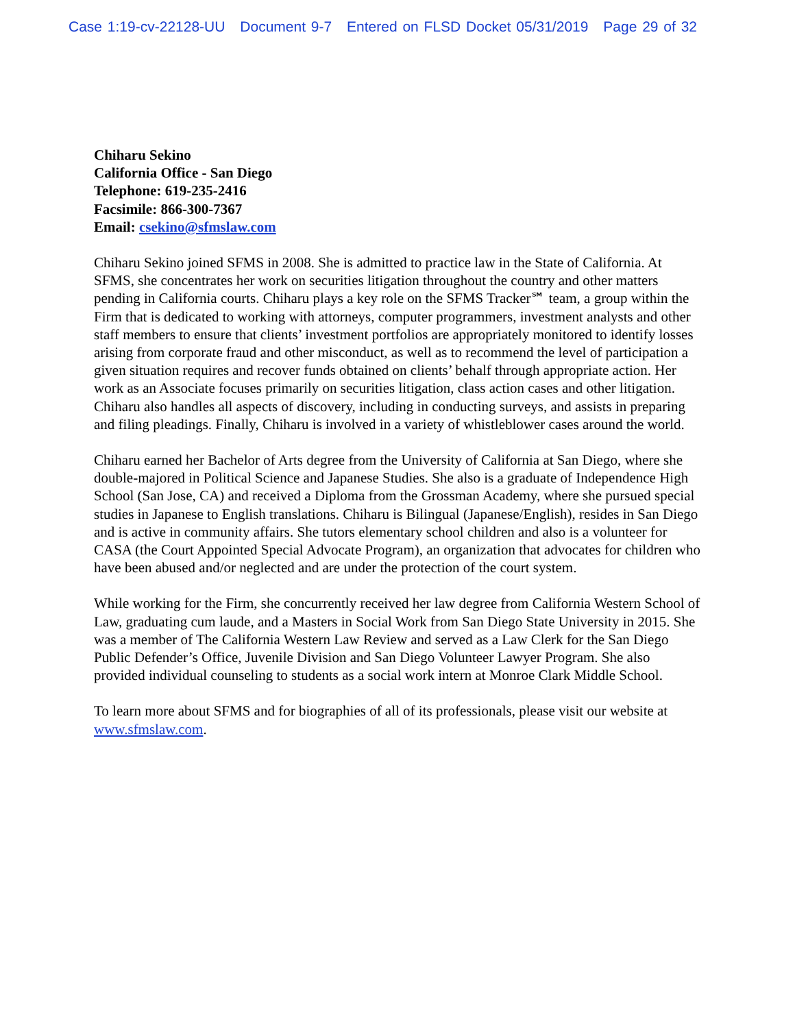Case 1:19-cv-22128-UU Document 9-7 Entered on FLSD Docket 05/31/2019 Page 29 of 32
Chiharu Sekino
California Office - San Diego
Telephone: 619-235-2416
Facsimile: 866-300-7367
Email: csekino@sfmslaw.com
Chiharu Sekino joined SFMS in 2008. She is admitted to practice law in the State of California. At SFMS, she concentrates her work on securities litigation throughout the country and other matters pending in California courts. Chiharu plays a key role on the SFMS Tracker℠ team, a group within the Firm that is dedicated to working with attorneys, computer programmers, investment analysts and other staff members to ensure that clients’ investment portfolios are appropriately monitored to identify losses arising from corporate fraud and other misconduct, as well as to recommend the level of participation a given situation requires and recover funds obtained on clients’ behalf through appropriate action. Her work as an Associate focuses primarily on securities litigation, class action cases and other litigation. Chiharu also handles all aspects of discovery, including in conducting surveys, and assists in preparing and filing pleadings. Finally, Chiharu is involved in a variety of whistleblower cases around the world.
Chiharu earned her Bachelor of Arts degree from the University of California at San Diego, where she double-majored in Political Science and Japanese Studies. She also is a graduate of Independence High School (San Jose, CA) and received a Diploma from the Grossman Academy, where she pursued special studies in Japanese to English translations. Chiharu is Bilingual (Japanese/English), resides in San Diego and is active in community affairs. She tutors elementary school children and also is a volunteer for CASA (the Court Appointed Special Advocate Program), an organization that advocates for children who have been abused and/or neglected and are under the protection of the court system.
While working for the Firm, she concurrently received her law degree from California Western School of Law, graduating cum laude, and a Masters in Social Work from San Diego State University in 2015. She was a member of The California Western Law Review and served as a Law Clerk for the San Diego Public Defender’s Office, Juvenile Division and San Diego Volunteer Lawyer Program. She also provided individual counseling to students as a social work intern at Monroe Clark Middle School.
To learn more about SFMS and for biographies of all of its professionals, please visit our website at www.sfmslaw.com.